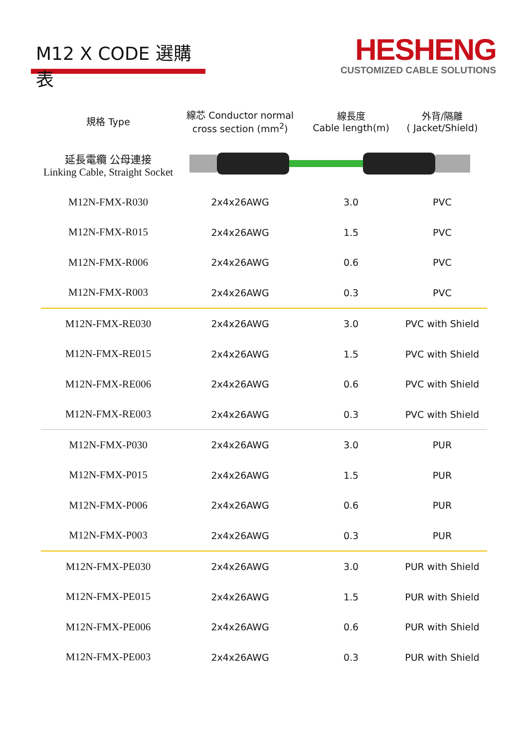M12 X CODE 選購表
HESHENG
CUSTOMIZED CABLE SOLUTIONS
| 規格 Type | 線芯 Conductor normal cross section (mm<sup>2</sup>) | 線長度 Cable length(m) | 外背/隔離 ( Jacket/Shield) |
| --- | --- | --- | --- |
| 延長電纜 公母連接 Linking Cable, Straight Socket | | | |
| M12N-FMX-R030 | 2x4x26AWG | 3.0 | PVC |
| M12N-FMX-R015 | 2x4x26AWG | 1.5 | PVC |
| M12N-FMX-R006 | 2x4x26AWG | 0.6 | PVC |
| M12N-FMX-R003 | 2x4x26AWG | 0.3 | PVC |
| M12N-FMX-RE030 | 2x4x26AWG | 3.0 | PVC with Shield |
| M12N-FMX-RE015 | 2x4x26AWG | 1.5 | PVC with Shield |
| M12N-FMX-RE006 | 2x4x26AWG | 0.6 | PVC with Shield |
| M12N-FMX-RE003 | 2x4x26AWG | 0.3 | PVC with Shield |
| M12N-FMX-P030 | 2x4x26AWG | 3.0 | PUR |
| M12N-FMX-P015 | 2x4x26AWG | 1.5 | PUR |
| M12N-FMX-P006 | 2x4x26AWG | 0.6 | PUR |
| M12N-FMX-P003 | 2x4x26AWG | 0.3 | PUR |
| M12N-FMX-PE030 | 2x4x26AWG | 3.0 | PUR with Shield |
| M12N-FMX-PE015 | 2x4x26AWG | 1.5 | PUR with Shield |
| M12N-FMX-PE006 | 2x4x26AWG | 0.6 | PUR with Shield |
| M12N-FMX-PE003 | 2x4x26AWG | 0.3 | PUR with Shield |